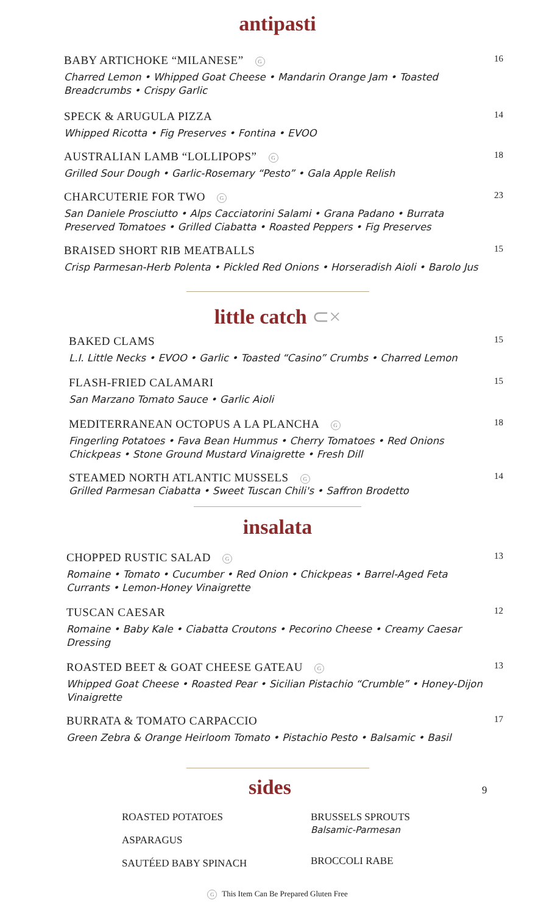antipasti
BABY ARTICHOKE “MILANESE” G
Charred Lemon • Whipped Goat Cheese • Mandarin Orange Jam • Toasted
Breadcrumbs • Crispy Garlic
16
SPECK & ARUGULA PIZZA
Whipped Ricotta • Fig Preserves • Fontina • EVOO
14
AUSTRALIAN LAMB “LOLLIPOPS” G
Grilled Sour Dough • Garlic-Rosemary “Pesto” • Gala Apple Relish
18
CHARCUTERIE FOR TWO G
San Daniele Prosciutto • Alps Cacciatorini Salami • Grana Padano • Burrata
Preserved Tomatoes • Grilled Ciabatta • Roasted Peppers • Fig Preserves
23
BRAISED SHORT RIB MEATBALLS
Crisp Parmesan-Herb Polenta • Pickled Red Onions • Horseradish Aioli • Barolo Jus
15
little catch ⊂×
BAKED CLAMS
L.I. Little Necks • EVOO • Garlic • Toasted “Casino” Crumbs • Charred Lemon
15
FLASH-FRIED CALAMARI
San Marzano Tomato Sauce • Garlic Aioli
15
MEDITERRANEAN OCTOPUS A LA PLANCHA G
Fingerling Potatoes • Fava Bean Hummus • Cherry Tomatoes • Red Onions
Chickpeas • Stone Ground Mustard Vinaigrette • Fresh Dill
18
STEAMED NORTH ATLANTIC MUSSELS G
Grilled Parmesan Ciabatta • Sweet Tuscan Chili's • Saffron Brodetto
14
insalata
CHOPPED RUSTIC SALAD G
Romaine • Tomato • Cucumber • Red Onion • Chickpeas • Barrel-Aged Feta
Currants • Lemon-Honey Vinaigrette
13
TUSCAN CAESAR
Romaine • Baby Kale • Ciabatta Croutons • Pecorino Cheese • Creamy Caesar
Dressing
12
ROASTED BEET & GOAT CHEESE GATEAU G
Whipped Goat Cheese • Roasted Pear • Sicilian Pistachio “Crumble” • Honey-Dijon
Vinaigrette
13
BURRATA & TOMATO CARPACCIO
Green Zebra & Orange Heirloom Tomato • Pistachio Pesto • Balsamic • Basil
17
sides
9
ROASTED POTATOES
ASPARAGUS
SAUTÉED BABY SPINACH
BRUSSELS SPROUTS
Balsamic-Parmesan
BROCCOLI RABE
G This Item Can Be Prepared Gluten Free